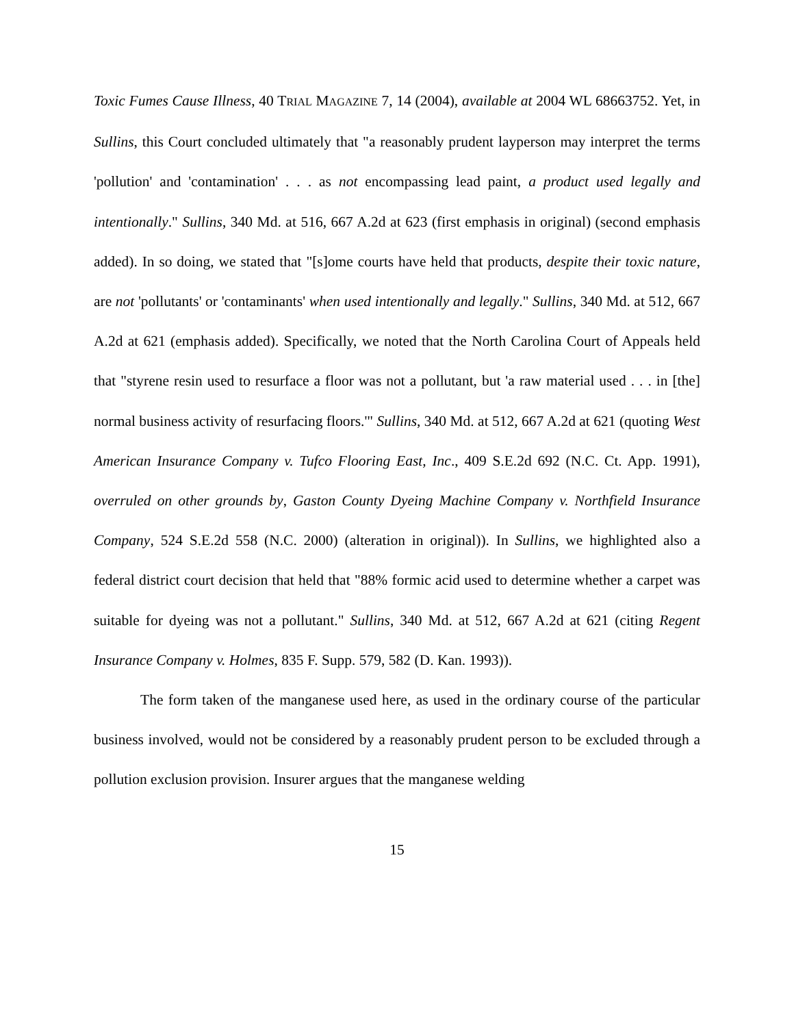Toxic Fumes Cause Illness, 40 TRIAL MAGAZINE 7, 14 (2004), available at 2004 WL 68663752. Yet, in Sullins, this Court concluded ultimately that "a reasonably prudent layperson may interpret the terms 'pollution' and 'contamination' . . . as not encompassing lead paint, a product used legally and intentionally." Sullins, 340 Md. at 516, 667 A.2d at 623 (first emphasis in original) (second emphasis added). In so doing, we stated that "[s]ome courts have held that products, despite their toxic nature, are not 'pollutants' or 'contaminants' when used intentionally and legally." Sullins, 340 Md. at 512, 667 A.2d at 621 (emphasis added). Specifically, we noted that the North Carolina Court of Appeals held that "styrene resin used to resurface a floor was not a pollutant, but 'a raw material used . . . in [the] normal business activity of resurfacing floors.'" Sullins, 340 Md. at 512, 667 A.2d at 621 (quoting West American Insurance Company v. Tufco Flooring East, Inc., 409 S.E.2d 692 (N.C. Ct. App. 1991), overruled on other grounds by, Gaston County Dyeing Machine Company v. Northfield Insurance Company, 524 S.E.2d 558 (N.C. 2000) (alteration in original)). In Sullins, we highlighted also a federal district court decision that held that "88% formic acid used to determine whether a carpet was suitable for dyeing was not a pollutant." Sullins, 340 Md. at 512, 667 A.2d at 621 (citing Regent Insurance Company v. Holmes, 835 F. Supp. 579, 582 (D. Kan. 1993)).
The form taken of the manganese used here, as used in the ordinary course of the particular business involved, would not be considered by a reasonably prudent person to be excluded through a pollution exclusion provision. Insurer argues that the manganese welding
15